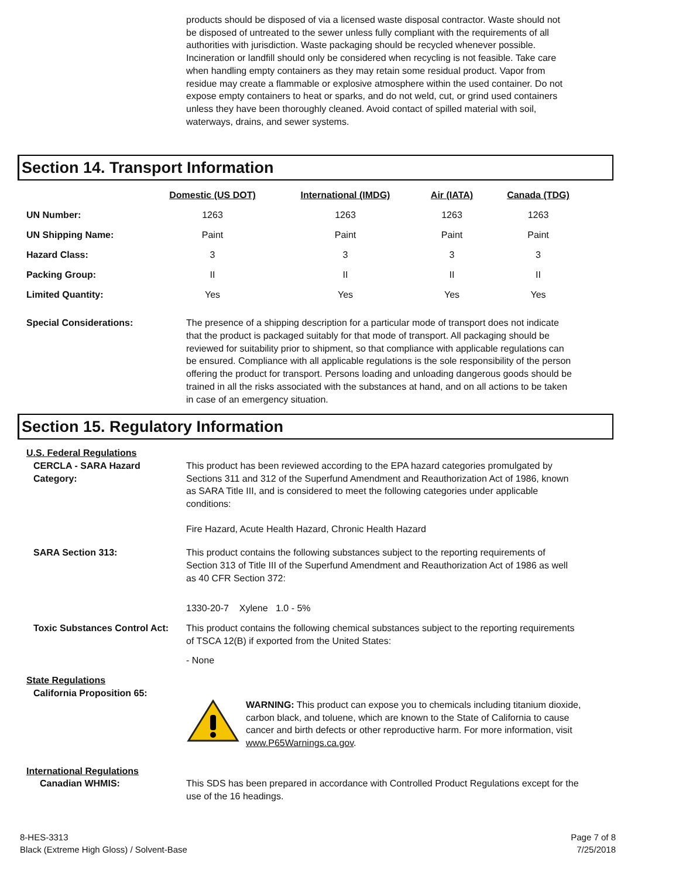products should be disposed of via a licensed waste disposal contractor. Waste should not be disposed of untreated to the sewer unless fully compliant with the requirements of all authorities with jurisdiction. Waste packaging should be recycled whenever possible. Incineration or landfill should only be considered when recycling is not feasible. Take care when handling empty containers as they may retain some residual product. Vapor from residue may create a flammable or explosive atmosphere within the used container. Do not expose empty containers to heat or sparks, and do not weld, cut, or grind used containers unless they have been thoroughly cleaned. Avoid contact of spilled material with soil, waterways, drains, and sewer systems.
Section 14. Transport Information
| | Domestic (US DOT) | International (IMDG) | Air (IATA) | Canada (TDG) |
| --- | --- | --- | --- | --- |
| UN Number: | 1263 | 1263 | 1263 | 1263 |
| UN Shipping Name: | Paint | Paint | Paint | Paint |
| Hazard Class: | 3 | 3 | 3 | 3 |
| Packing Group: | II | II | II | II |
| Limited Quantity: | Yes | Yes | Yes | Yes |
Special Considerations: The presence of a shipping description for a particular mode of transport does not indicate that the product is packaged suitably for that mode of transport. All packaging should be reviewed for suitability prior to shipment, so that compliance with applicable regulations can be ensured. Compliance with all applicable regulations is the sole responsibility of the person offering the product for transport. Persons loading and unloading dangerous goods should be trained in all the risks associated with the substances at hand, and on all actions to be taken in case of an emergency situation.
Section 15. Regulatory Information
U.S. Federal Regulations
CERCLA - SARA Hazard Category:
This product has been reviewed according to the EPA hazard categories promulgated by Sections 311 and 312 of the Superfund Amendment and Reauthorization Act of 1986, known as SARA Title III, and is considered to meet the following categories under applicable conditions:
Fire Hazard, Acute Health Hazard, Chronic Health Hazard
SARA Section 313: This product contains the following substances subject to the reporting requirements of Section 313 of Title III of the Superfund Amendment and Reauthorization Act of 1986 as well as 40 CFR Section 372:
1330-20-7 Xylene 1.0 - 5%
Toxic Substances Control Act:
This product contains the following chemical substances subject to the reporting requirements of TSCA 12(B) if exported from the United States:
- None
State Regulations
California Proposition 65:
WARNING: This product can expose you to chemicals including titanium dioxide, carbon black, and toluene, which are known to the State of California to cause cancer and birth defects or other reproductive harm. For more information, visit www.P65Warnings.ca.gov.
International Regulations
Canadian WHMIS: This SDS has been prepared in accordance with Controlled Product Regulations except for the use of the 16 headings.
8-HES-3313
Black (Extreme High Gloss) / Solvent-Base
Page 7 of 8
7/25/2018